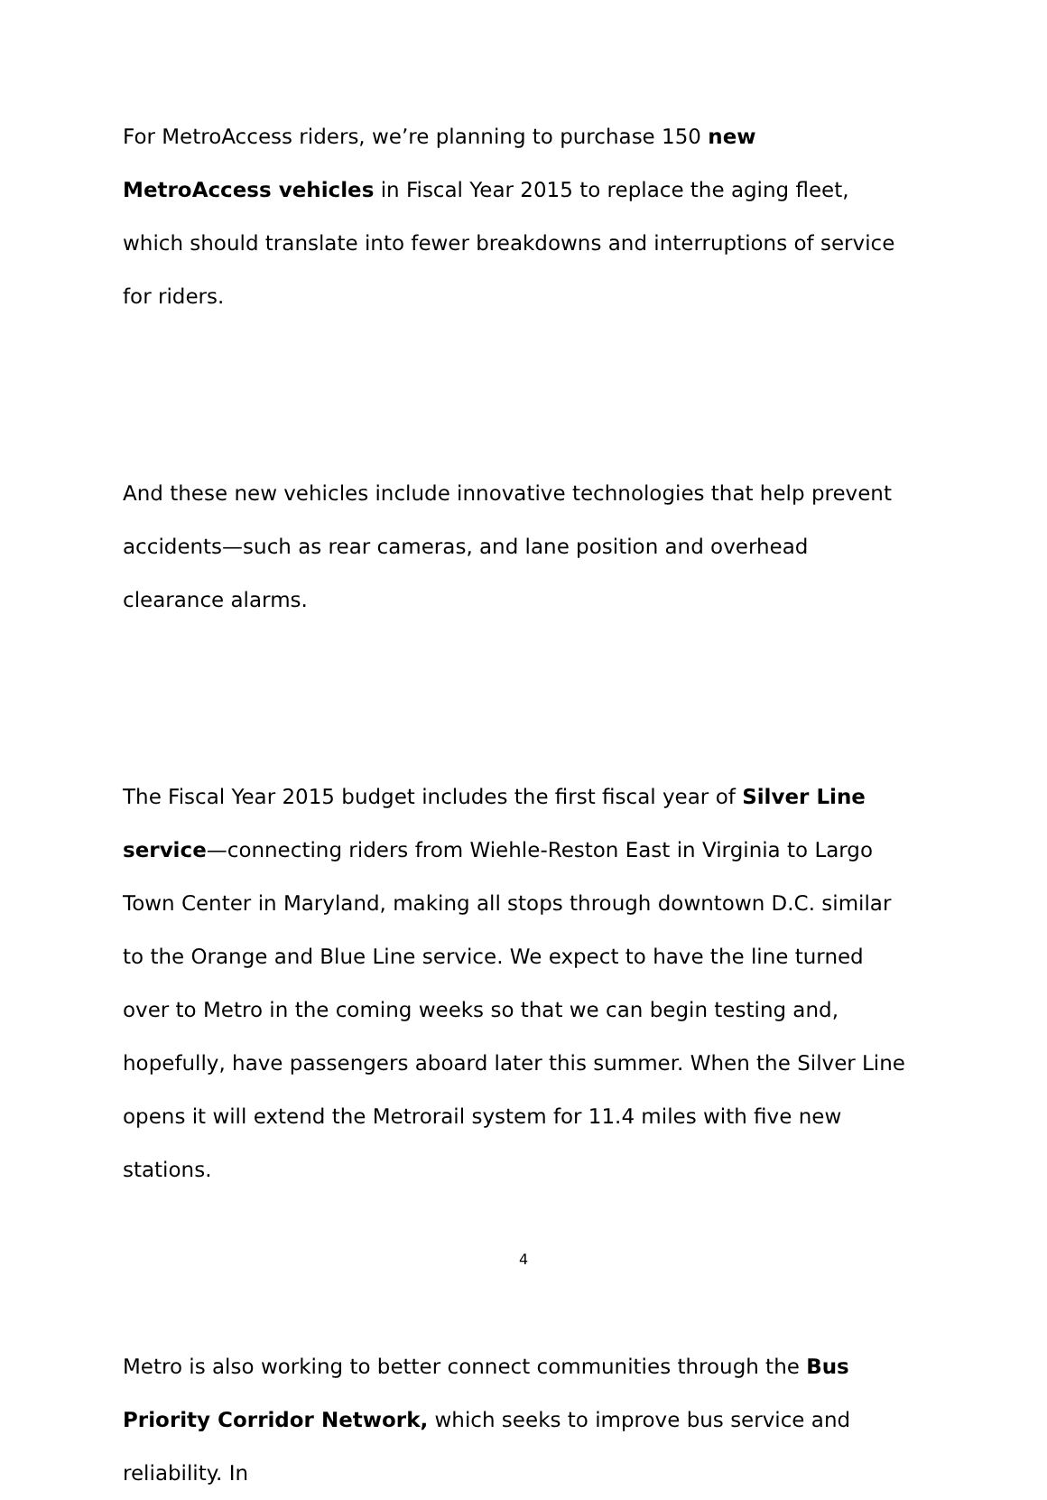For MetroAccess riders, we’re planning to purchase 150 new MetroAccess vehicles in Fiscal Year 2015 to replace the aging fleet, which should translate into fewer breakdowns and interruptions of service for riders.
And these new vehicles include innovative technologies that help prevent accidents—such as rear cameras, and lane position and overhead clearance alarms.
The Fiscal Year 2015 budget includes the first fiscal year of Silver Line service—connecting riders from Wiehle-Reston East in Virginia to Largo Town Center in Maryland, making all stops through downtown D.C. similar to the Orange and Blue Line service. We expect to have the line turned over to Metro in the coming weeks so that we can begin testing and, hopefully, have passengers aboard later this summer. When the Silver Line opens it will extend the Metrorail system for 11.4 miles with five new stations.
Metro is also working to better connect communities through the Bus Priority Corridor Network, which seeks to improve bus service and reliability. In
4